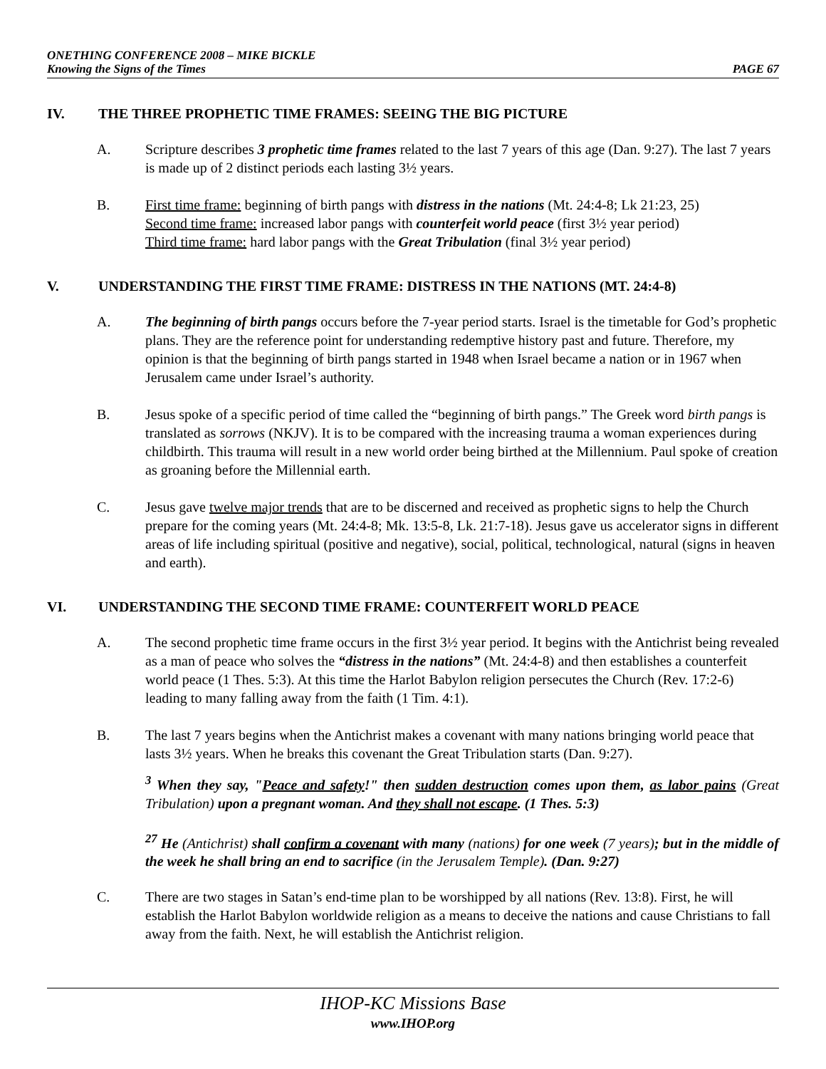ONETHING CONFERENCE 2008 – MIKE BICKLE
Knowing the Signs of the Times PAGE 67
IV. THE THREE PROPHETIC TIME FRAMES: SEEING THE BIG PICTURE
A. Scripture describes 3 prophetic time frames related to the last 7 years of this age (Dan. 9:27). The last 7 years is made up of 2 distinct periods each lasting 3½ years.
B. First time frame: beginning of birth pangs with distress in the nations (Mt. 24:4-8; Lk 21:23, 25)
Second time frame: increased labor pangs with counterfeit world peace (first 3½ year period)
Third time frame: hard labor pangs with the Great Tribulation (final 3½ year period)
V. UNDERSTANDING THE FIRST TIME FRAME: DISTRESS IN THE NATIONS (MT. 24:4-8)
A. The beginning of birth pangs occurs before the 7-year period starts. Israel is the timetable for God’s prophetic plans. They are the reference point for understanding redemptive history past and future. Therefore, my opinion is that the beginning of birth pangs started in 1948 when Israel became a nation or in 1967 when Jerusalem came under Israel’s authority.
B. Jesus spoke of a specific period of time called the “beginning of birth pangs.” The Greek word birth pangs is translated as sorrows (NKJV). It is to be compared with the increasing trauma a woman experiences during childbirth. This trauma will result in a new world order being birthed at the Millennium. Paul spoke of creation as groaning before the Millennial earth.
C. Jesus gave twelve major trends that are to be discerned and received as prophetic signs to help the Church prepare for the coming years (Mt. 24:4-8; Mk. 13:5-8, Lk. 21:7-18). Jesus gave us accelerator signs in different areas of life including spiritual (positive and negative), social, political, technological, natural (signs in heaven and earth).
VI. UNDERSTANDING THE SECOND TIME FRAME: COUNTERFEIT WORLD PEACE
A. The second prophetic time frame occurs in the first 3½ year period. It begins with the Antichrist being revealed as a man of peace who solves the “distress in the nations” (Mt. 24:4-8) and then establishes a counterfeit world peace (1 Thes. 5:3). At this time the Harlot Babylon religion persecutes the Church (Rev. 17:2-6) leading to many falling away from the faith (1 Tim. 4:1).
B. The last 7 years begins when the Antichrist makes a covenant with many nations bringing world peace that lasts 3½ years. When he breaks this covenant the Great Tribulation starts (Dan. 9:27).
<sup>3</sup> When they say, "Peace and safety!" then sudden destruction comes upon them, as labor pains (Great Tribulation) upon a pregnant woman. And they shall not escape. (1 Thes. 5:3)
<sup>27</sup> He (Antichrist) shall confirm a covenant with many (nations) for one week (7 years); but in the middle of the week he shall bring an end to sacrifice (in the Jerusalem Temple). (Dan. 9:27)
C. There are two stages in Satan’s end-time plan to be worshipped by all nations (Rev. 13:8). First, he will establish the Harlot Babylon worldwide religion as a means to deceive the nations and cause Christians to fall away from the faith. Next, he will establish the Antichrist religion.
IHOP-KC Missions Base
www.IHOP.org